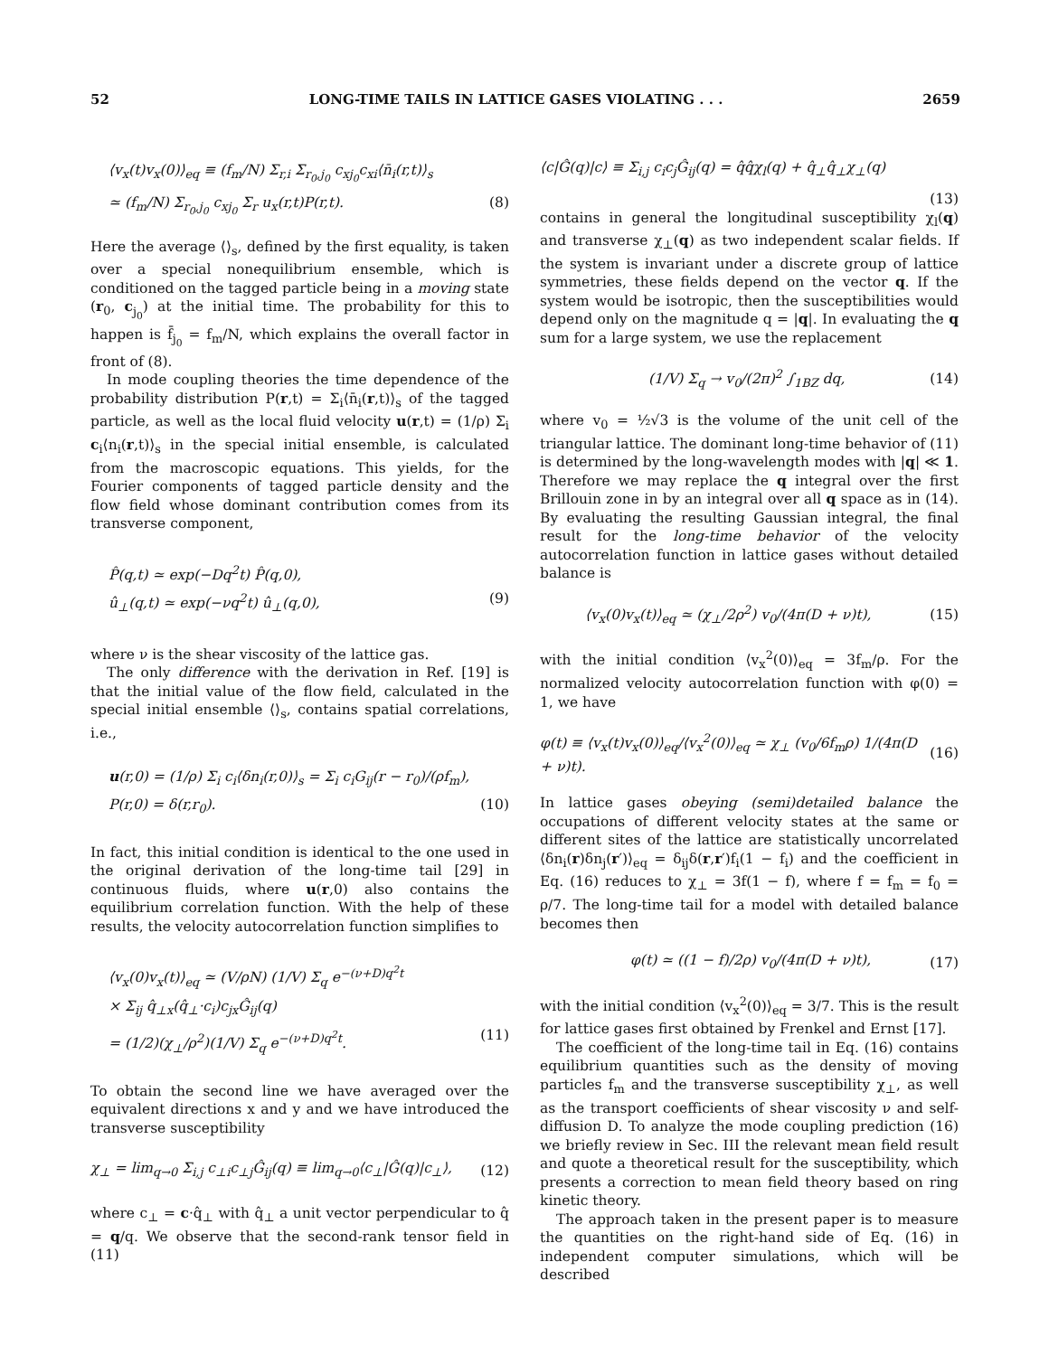52 LONG-TIME TAILS IN LATTICE GASES VIOLATING . . . 2659
⟨v<sub>x</sub>(t)v<sub>x</sub>(0)⟩<sub>eq</sub> ≡ (f<sub>m</sub>/N) Σ<sub>r,i</sub> Σ<sub>r<sub>0</sub>,j<sub>0</sub></sub> c<sub>xj<sub>0</sub></sub>c<sub>xi</sub>⟨n̄<sub>i</sub>(r,t)⟩<sub>s</sub>
≃ (f<sub>m</sub>/N) Σ<sub>r<sub>0</sub>,j<sub>0</sub></sub> c<sub>xj<sub>0</sub></sub> Σ<sub>r</sub> u<sub>x</sub>(r,t)P(r,t). (8)
Here the average ⟨⟩<sub>s</sub>, defined by the first equality, is taken over a special nonequilibrium ensemble, which is conditioned on the tagged particle being in a moving state (r<sub>0</sub>, c<sub>j<sub>0</sub></sub>) at the initial time. The probability for this to happen is f̄<sub>j<sub>0</sub></sub> = f<sub>m</sub>/N, which explains the overall factor in front of (8).
In mode coupling theories the time dependence of the probability distribution P(r,t) = Σ<sub>i</sub>⟨n̄<sub>i</sub>(r,t)⟩<sub>s</sub> of the tagged particle, as well as the local fluid velocity u(r,t) = (1/ρ) Σ<sub>i</sub> c<sub>i</sub>⟨n<sub>i</sub>(r,t)⟩<sub>s</sub> in the special initial ensemble, is calculated from the macroscopic equations. This yields, for the Fourier components of tagged particle density and the flow field whose dominant contribution comes from its transverse component,
P̂(q,t) ≃ exp(−Dq<sup>2</sup>t) P̂(q,0),
û<sub>⊥</sub>(q,t) ≃ exp(−νq<sup>2</sup>t) û<sub>⊥</sub>(q,0), (9)
where ν is the shear viscosity of the lattice gas.
The only difference with the derivation in Ref. [19] is that the initial value of the flow field, calculated in the special initial ensemble ⟨⟩<sub>s</sub>, contains spatial correlations, i.e.,
u(r,0) = (1/ρ) Σ<sub>i</sub> c<sub>i</sub>⟨δn<sub>i</sub>(r,0)⟩<sub>s</sub> = Σ<sub>i</sub> c<sub>i</sub>G<sub>ij</sub>(r − r<sub>0</sub>)/(ρf<sub>m</sub>),
P(r,0) = δ(r,r<sub>0</sub>). (10)
In fact, this initial condition is identical to the one used in the original derivation of the long-time tail [29] in continuous fluids, where u(r,0) also contains the equilibrium correlation function. With the help of these results, the velocity autocorrelation function simplifies to
⟨v<sub>x</sub>(0)v<sub>x</sub>(t)⟩<sub>eq</sub> ≃ (V/ρN) (1/V) Σ<sub>q</sub> e<sup>−(ν+D)q<sup>2</sup>t</sup>
× Σ<sub>ij</sub> q̂<sub>⊥x</sub>(q̂<sub>⊥</sub>·c<sub>i</sub>)c<sub>jx</sub>Ĝ<sub>ij</sub>(q)
= (1/2)(χ<sub>⊥</sub>/ρ<sup>2</sup>)(1/V) Σ<sub>q</sub> e<sup>−(ν+D)q<sup>2</sup>t</sup>. (11)
To obtain the second line we have averaged over the equivalent directions x and y and we have introduced the transverse susceptibility
χ<sub>⊥</sub> = lim<sub>q→0</sub> Σ<sub>i,j</sub> c<sub>⊥i</sub>c<sub>⊥j</sub>Ĝ<sub>ij</sub>(q) ≡ lim<sub>q→0</sub>⟨c<sub>⊥</sub>|Ĝ(q)|c<sub>⊥</sub>⟩, (12)
where c<sub>⊥</sub> = c·q̂<sub>⊥</sub> with q̂<sub>⊥</sub> a unit vector perpendicular to q̂ = q/q. We observe that the second-rank tensor field in (11)
⟨c|Ĝ(q)|c⟩ ≡ Σ<sub>i,j</sub> c<sub>i</sub>c<sub>j</sub>Ĝ<sub>ij</sub>(q) = q̂q̂χ<sub>l</sub>(q) + q̂<sub>⊥</sub>q̂<sub>⊥</sub>χ<sub>⊥</sub>(q)
(13)
contains in general the longitudinal susceptibility χ<sub>l</sub>(q) and transverse χ<sub>⊥</sub>(q) as two independent scalar fields. If the system is invariant under a discrete group of lattice symmetries, these fields depend on the vector q. If the system would be isotropic, then the susceptibilities would depend only on the magnitude q = |q|. In evaluating the q sum for a large system, we use the replacement
(1/V) Σ<sub>q</sub> → v<sub>0</sub>/(2π)<sup>2</sup> ∫<sub>1BZ</sub> dq, (14)
where v<sub>0</sub> = ½√3 is the volume of the unit cell of the triangular lattice. The dominant long-time behavior of (11) is determined by the long-wavelength modes with |q| ≪ 1. Therefore we may replace the q integral over the first Brillouin zone in by an integral over all q space as in (14). By evaluating the resulting Gaussian integral, the final result for the long-time behavior of the velocity autocorrelation function in lattice gases without detailed balance is
⟨v<sub>x</sub>(0)v<sub>x</sub>(t)⟩<sub>eq</sub> ≃ (χ<sub>⊥</sub>/2ρ<sup>2</sup>) v<sub>0</sub>/(4π(D + ν)t), (15)
with the initial condition ⟨v<sub>x</sub><sup>2</sup>(0)⟩<sub>eq</sub> = 3f<sub>m</sub>/ρ. For the normalized velocity autocorrelation function with φ(0) = 1, we have
φ(t) ≡ ⟨v<sub>x</sub>(t)v<sub>x</sub>(0)⟩<sub>eq</sub>/⟨v<sub>x</sub><sup>2</sup>(0)⟩<sub>eq</sub> ≃ χ<sub>⊥</sub> (v<sub>0</sub>/6f<sub>m</sub>ρ) 1/(4π(D + ν)t). (16)
In lattice gases obeying (semi)detailed balance the occupations of different velocity states at the same or different sites of the lattice are statistically uncorrelated ⟨δn<sub>i</sub>(r)δn<sub>j</sub>(r′)⟩<sub>eq</sub> = δ<sub>ij</sub>δ(r,r′)f<sub>i</sub>(1 − f<sub>i</sub>) and the coefficient in Eq. (16) reduces to χ<sub>⊥</sub> = 3f(1 − f), where f = f<sub>m</sub> = f<sub>0</sub> = ρ/7. The long-time tail for a model with detailed balance becomes then
φ(t) ≃ ((1 − f)/2ρ) v<sub>0</sub>/(4π(D + ν)t), (17)
with the initial condition ⟨v<sub>x</sub><sup>2</sup>(0)⟩<sub>eq</sub> = 3/7. This is the result for lattice gases first obtained by Frenkel and Ernst [17].
The coefficient of the long-time tail in Eq. (16) contains equilibrium quantities such as the density of moving particles f<sub>m</sub> and the transverse susceptibility χ<sub>⊥</sub>, as well as the transport coefficients of shear viscosity ν and self-diffusion D. To analyze the mode coupling prediction (16) we briefly review in Sec. III the relevant mean field result and quote a theoretical result for the susceptibility, which presents a correction to mean field theory based on ring kinetic theory.
The approach taken in the present paper is to measure the quantities on the right-hand side of Eq. (16) in independent computer simulations, which will be described